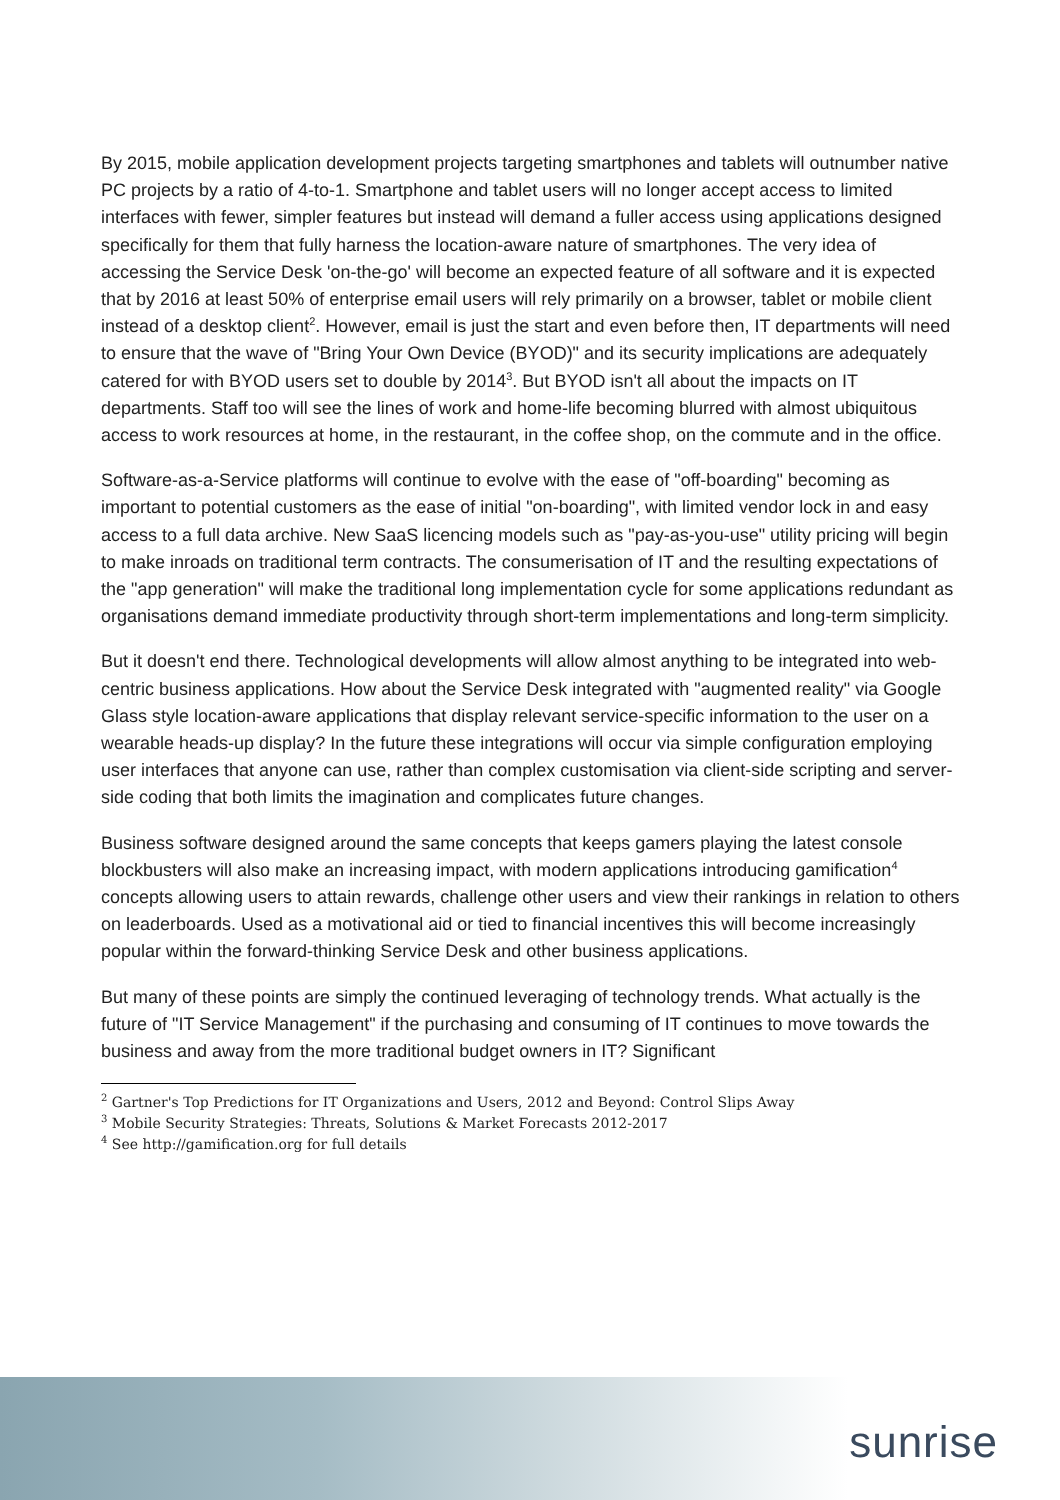By 2015, mobile application development projects targeting smartphones and tablets will outnumber native PC projects by a ratio of 4-to-1. Smartphone and tablet users will no longer accept access to limited interfaces with fewer, simpler features but instead will demand a fuller access using applications designed specifically for them that fully harness the location-aware nature of smartphones. The very idea of accessing the Service Desk 'on-the-go' will become an expected feature of all software and it is expected that by 2016 at least 50% of enterprise email users will rely primarily on a browser, tablet or mobile client instead of a desktop client<sup>2</sup>. However, email is just the start and even before then, IT departments will need to ensure that the wave of "Bring Your Own Device (BYOD)" and its security implications are adequately catered for with BYOD users set to double by 2014<sup>3</sup>. But BYOD isn't all about the impacts on IT departments. Staff too will see the lines of work and home-life becoming blurred with almost ubiquitous access to work resources at home, in the restaurant, in the coffee shop, on the commute and in the office.
Software-as-a-Service platforms will continue to evolve with the ease of "off-boarding" becoming as important to potential customers as the ease of initial "on-boarding", with limited vendor lock in and easy access to a full data archive. New SaaS licencing models such as "pay-as-you-use" utility pricing will begin to make inroads on traditional term contracts. The consumerisation of IT and the resulting expectations of the "app generation" will make the traditional long implementation cycle for some applications redundant as organisations demand immediate productivity through short-term implementations and long-term simplicity.
But it doesn't end there. Technological developments will allow almost anything to be integrated into web-centric business applications. How about the Service Desk integrated with "augmented reality" via Google Glass style location-aware applications that display relevant service-specific information to the user on a wearable heads-up display? In the future these integrations will occur via simple configuration employing user interfaces that anyone can use, rather than complex customisation via client-side scripting and server-side coding that both limits the imagination and complicates future changes.
Business software designed around the same concepts that keeps gamers playing the latest console blockbusters will also make an increasing impact, with modern applications introducing gamification<sup>4</sup> concepts allowing users to attain rewards, challenge other users and view their rankings in relation to others on leaderboards. Used as a motivational aid or tied to financial incentives this will become increasingly popular within the forward-thinking Service Desk and other business applications.
But many of these points are simply the continued leveraging of technology trends. What actually is the future of "IT Service Management" if the purchasing and consuming of IT continues to move towards the business and away from the more traditional budget owners in IT? Significant
<sup>2</sup> Gartner's Top Predictions for IT Organizations and Users, 2012 and Beyond: Control Slips Away
<sup>3</sup> Mobile Security Strategies: Threats, Solutions & Market Forecasts 2012-2017
<sup>4</sup> See http://gamification.org for full details
sunrise